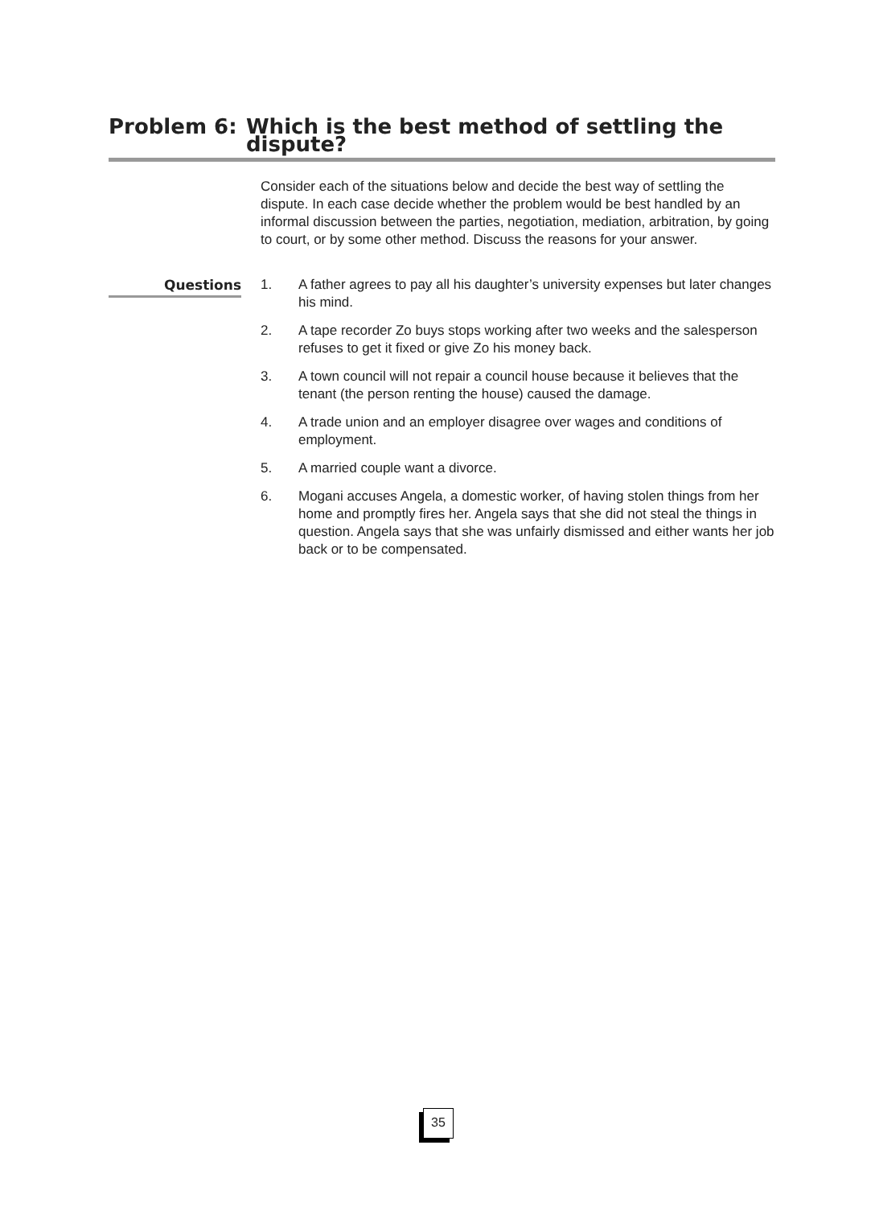Problem 6: Which is the best method of settling the dispute?
Consider each of the situations below and decide the best way of settling the dispute. In each case decide whether the problem would be best handled by an informal discussion between the parties, negotiation, mediation, arbitration, by going to court, or by some other method. Discuss the reasons for your answer.
Questions
1. A father agrees to pay all his daughter’s university expenses but later changes his mind.
2. A tape recorder Zo buys stops working after two weeks and the salesperson refuses to get it fixed or give Zo his money back.
3. A town council will not repair a council house because it believes that the tenant (the person renting the house) caused the damage.
4. A trade union and an employer disagree over wages and conditions of employment.
5. A married couple want a divorce.
6. Mogani accuses Angela, a domestic worker, of having stolen things from her home and promptly fires her. Angela says that she did not steal the things in question. Angela says that she was unfairly dismissed and either wants her job back or to be compensated.
35